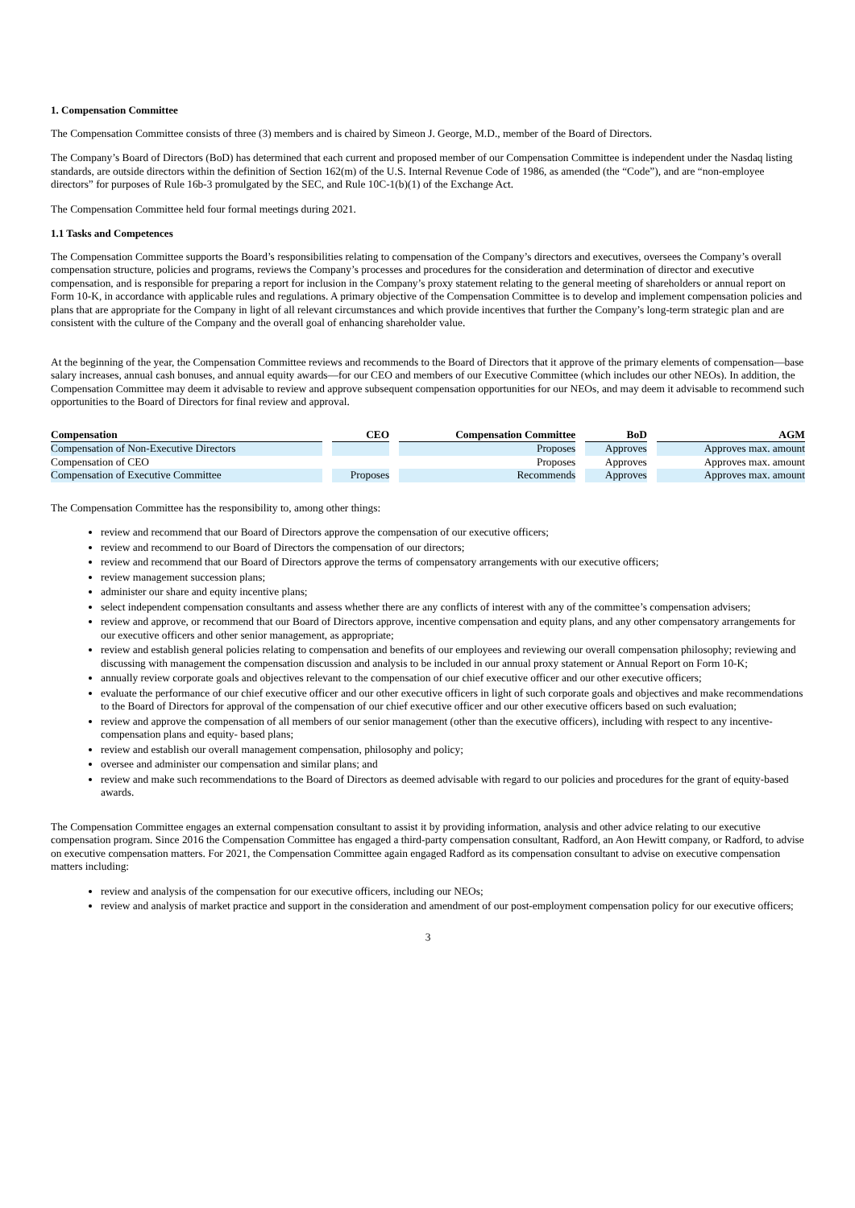1. Compensation Committee
The Compensation Committee consists of three (3) members and is chaired by Simeon J. George, M.D., member of the Board of Directors.
The Company’s Board of Directors (BoD) has determined that each current and proposed member of our Compensation Committee is independent under the Nasdaq listing standards, are outside directors within the definition of Section 162(m) of the U.S. Internal Revenue Code of 1986, as amended (the “Code”), and are “non-employee directors” for purposes of Rule 16b-3 promulgated by the SEC, and Rule 10C-1(b)(1) of the Exchange Act.
The Compensation Committee held four formal meetings during 2021.
1.1 Tasks and Competences
The Compensation Committee supports the Board’s responsibilities relating to compensation of the Company’s directors and executives, oversees the Company’s overall compensation structure, policies and programs, reviews the Company’s processes and procedures for the consideration and determination of director and executive compensation, and is responsible for preparing a report for inclusion in the Company’s proxy statement relating to the general meeting of shareholders or annual report on Form 10-K, in accordance with applicable rules and regulations. A primary objective of the Compensation Committee is to develop and implement compensation policies and plans that are appropriate for the Company in light of all relevant circumstances and which provide incentives that further the Company’s long-term strategic plan and are consistent with the culture of the Company and the overall goal of enhancing shareholder value.
At the beginning of the year, the Compensation Committee reviews and recommends to the Board of Directors that it approve of the primary elements of compensation—base salary increases, annual cash bonuses, and annual equity awards—for our CEO and members of our Executive Committee (which includes our other NEOs). In addition, the Compensation Committee may deem it advisable to review and approve subsequent compensation opportunities for our NEOs, and may deem it advisable to recommend such opportunities to the Board of Directors for final review and approval.
| Compensation | CEO | Compensation Committee | BoD | AGM |
| --- | --- | --- | --- | --- |
| Compensation of Non-Executive Directors | | Proposes | Approves | Approves max. amount |
| Compensation of CEO | | Proposes | Approves | Approves max. amount |
| Compensation of Executive Committee | Proposes | Recommends | Approves | Approves max. amount |
The Compensation Committee has the responsibility to, among other things:
review and recommend that our Board of Directors approve the compensation of our executive officers;
review and recommend to our Board of Directors the compensation of our directors;
review and recommend that our Board of Directors approve the terms of compensatory arrangements with our executive officers;
review management succession plans;
administer our share and equity incentive plans;
select independent compensation consultants and assess whether there are any conflicts of interest with any of the committee’s compensation advisers;
review and approve, or recommend that our Board of Directors approve, incentive compensation and equity plans, and any other compensatory arrangements for our executive officers and other senior management, as appropriate;
review and establish general policies relating to compensation and benefits of our employees and reviewing our overall compensation philosophy; reviewing and discussing with management the compensation discussion and analysis to be included in our annual proxy statement or Annual Report on Form 10-K;
annually review corporate goals and objectives relevant to the compensation of our chief executive officer and our other executive officers;
evaluate the performance of our chief executive officer and our other executive officers in light of such corporate goals and objectives and make recommendations to the Board of Directors for approval of the compensation of our chief executive officer and our other executive officers based on such evaluation;
review and approve the compensation of all members of our senior management (other than the executive officers), including with respect to any incentive-compensation plans and equity- based plans;
review and establish our overall management compensation, philosophy and policy;
oversee and administer our compensation and similar plans; and
review and make such recommendations to the Board of Directors as deemed advisable with regard to our policies and procedures for the grant of equity-based awards.
The Compensation Committee engages an external compensation consultant to assist it by providing information, analysis and other advice relating to our executive compensation program. Since 2016 the Compensation Committee has engaged a third-party compensation consultant, Radford, an Aon Hewitt company, or Radford, to advise on executive compensation matters. For 2021, the Compensation Committee again engaged Radford as its compensation consultant to advise on executive compensation matters including:
review and analysis of the compensation for our executive officers, including our NEOs;
review and analysis of market practice and support in the consideration and amendment of our post-employment compensation policy for our executive officers;
3